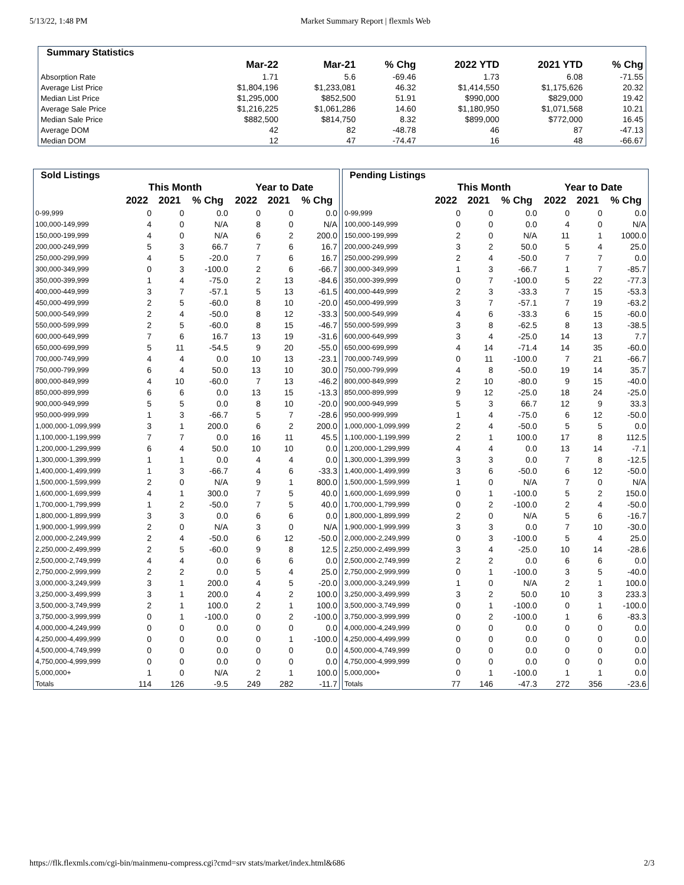5/13/22, 1:48 PM Market Summary Report | flexmls Web
| Summary Statistics | | | | | | |
| --- | --- | --- | --- | --- | --- | --- |
| | Mar-22 | Mar-21 | % Chg | 2022 YTD | 2021 YTD | % Chg |
| Absorption Rate | 1.71 | 5.6 | -69.46 | 1.73 | 6.08 | -71.55 |
| Average List Price | $1,804,196 | $1,233,081 | 46.32 | $1,414,550 | $1,175,626 | 20.32 |
| Median List Price | $1,295,000 | $852,500 | 51.91 | $990,000 | $829,000 | 19.42 |
| Average Sale Price | $1,216,225 | $1,061,286 | 14.60 | $1,180,950 | $1,071,568 | 10.21 |
| Median Sale Price | $882,500 | $814,750 | 8.32 | $899,000 | $772,000 | 16.45 |
| Average DOM | 42 | 82 | -48.78 | 46 | 87 | -47.13 |
| Median DOM | 12 | 47 | -74.47 | 16 | 48 | -66.67 |
| Sold Listings | | | | | | |
| --- | --- | --- | --- | --- | --- | --- |
| | This Month | | | Year to Date | | |
| | 2022 | 2021 | % Chg | 2022 | 2021 | % Chg |
| 0-99,999 | 0 | 0 | 0.0 | 0 | 0 | 0.0 |
| 100,000-149,999 | 4 | 0 | N/A | 8 | 0 | N/A |
| 150,000-199,999 | 4 | 0 | N/A | 6 | 2 | 200.0 |
| 200,000-249,999 | 5 | 3 | 66.7 | 7 | 6 | 16.7 |
| 250,000-299,999 | 4 | 5 | -20.0 | 7 | 6 | 16.7 |
| 300,000-349,999 | 0 | 3 | -100.0 | 2 | 6 | -66.7 |
| 350,000-399,999 | 1 | 4 | -75.0 | 2 | 13 | -84.6 |
| 400,000-449,999 | 3 | 7 | -57.1 | 5 | 13 | -61.5 |
| 450,000-499,999 | 2 | 5 | -60.0 | 8 | 10 | -20.0 |
| 500,000-549,999 | 2 | 4 | -50.0 | 8 | 12 | -33.3 |
| 550,000-599,999 | 2 | 5 | -60.0 | 8 | 15 | -46.7 |
| 600,000-649,999 | 7 | 6 | 16.7 | 13 | 19 | -31.6 |
| 650,000-699,999 | 5 | 11 | -54.5 | 9 | 20 | -55.0 |
| 700,000-749,999 | 4 | 4 | 0.0 | 10 | 13 | -23.1 |
| 750,000-799,999 | 6 | 4 | 50.0 | 13 | 10 | 30.0 |
| 800,000-849,999 | 4 | 10 | -60.0 | 7 | 13 | -46.2 |
| 850,000-899,999 | 6 | 6 | 0.0 | 13 | 15 | -13.3 |
| 900,000-949,999 | 5 | 5 | 0.0 | 8 | 10 | -20.0 |
| 950,000-999,999 | 1 | 3 | -66.7 | 5 | 7 | -28.6 |
| 1,000,000-1,099,999 | 3 | 1 | 200.0 | 6 | 2 | 200.0 |
| 1,100,000-1,199,999 | 7 | 7 | 0.0 | 16 | 11 | 45.5 |
| 1,200,000-1,299,999 | 6 | 4 | 50.0 | 10 | 10 | 0.0 |
| 1,300,000-1,399,999 | 1 | 1 | 0.0 | 4 | 4 | 0.0 |
| 1,400,000-1,499,999 | 1 | 3 | -66.7 | 4 | 6 | -33.3 |
| 1,500,000-1,599,999 | 2 | 0 | N/A | 9 | 1 | 800.0 |
| 1,600,000-1,699,999 | 4 | 1 | 300.0 | 7 | 5 | 40.0 |
| 1,700,000-1,799,999 | 1 | 2 | -50.0 | 7 | 5 | 40.0 |
| 1,800,000-1,899,999 | 3 | 3 | 0.0 | 6 | 6 | 0.0 |
| 1,900,000-1,999,999 | 2 | 0 | N/A | 3 | 0 | N/A |
| 2,000,000-2,249,999 | 2 | 4 | -50.0 | 6 | 12 | -50.0 |
| 2,250,000-2,499,999 | 2 | 5 | -60.0 | 9 | 8 | 12.5 |
| 2,500,000-2,749,999 | 4 | 4 | 0.0 | 6 | 6 | 0.0 |
| 2,750,000-2,999,999 | 2 | 2 | 0.0 | 5 | 4 | 25.0 |
| 3,000,000-3,249,999 | 3 | 1 | 200.0 | 4 | 5 | -20.0 |
| 3,250,000-3,499,999 | 3 | 1 | 200.0 | 4 | 2 | 100.0 |
| 3,500,000-3,749,999 | 2 | 1 | 100.0 | 2 | 1 | 100.0 |
| 3,750,000-3,999,999 | 0 | 1 | -100.0 | 0 | 2 | -100.0 |
| 4,000,000-4,249,999 | 0 | 0 | 0.0 | 0 | 0 | 0.0 |
| 4,250,000-4,499,999 | 0 | 0 | 0.0 | 0 | 1 | -100.0 |
| 4,500,000-4,749,999 | 0 | 0 | 0.0 | 0 | 0 | 0.0 |
| 4,750,000-4,999,999 | 0 | 0 | 0.0 | 0 | 0 | 0.0 |
| 5,000,000+ | 1 | 0 | N/A | 2 | 1 | 100.0 |
| Totals | 114 | 126 | -9.5 | 249 | 282 | -11.7 |
| Pending Listings | | | | | | |
| --- | --- | --- | --- | --- | --- | --- |
| | This Month | | | Year to Date | | |
| | 2022 | 2021 | % Chg | 2022 | 2021 | % Chg |
| 0-99,999 | 0 | 0 | 0.0 | 0 | 0 | 0.0 |
| 100,000-149,999 | 0 | 0 | 0.0 | 4 | 0 | N/A |
| 150,000-199,999 | 2 | 0 | N/A | 11 | 1 | 1000.0 |
| 200,000-249,999 | 3 | 2 | 50.0 | 5 | 4 | 25.0 |
| 250,000-299,999 | 2 | 4 | -50.0 | 7 | 7 | 0.0 |
| 300,000-349,999 | 1 | 3 | -66.7 | 1 | 7 | -85.7 |
| 350,000-399,999 | 0 | 7 | -100.0 | 5 | 22 | -77.3 |
| 400,000-449,999 | 2 | 3 | -33.3 | 7 | 15 | -53.3 |
| 450,000-499,999 | 3 | 7 | -57.1 | 7 | 19 | -63.2 |
| 500,000-549,999 | 4 | 6 | -33.3 | 6 | 15 | -60.0 |
| 550,000-599,999 | 3 | 8 | -62.5 | 8 | 13 | -38.5 |
| 600,000-649,999 | 3 | 4 | -25.0 | 14 | 13 | 7.7 |
| 650,000-699,999 | 4 | 14 | -71.4 | 14 | 35 | -60.0 |
| 700,000-749,999 | 0 | 11 | -100.0 | 7 | 21 | -66.7 |
| 750,000-799,999 | 4 | 8 | -50.0 | 19 | 14 | 35.7 |
| 800,000-849,999 | 2 | 10 | -80.0 | 9 | 15 | -40.0 |
| 850,000-899,999 | 9 | 12 | -25.0 | 18 | 24 | -25.0 |
| 900,000-949,999 | 5 | 3 | 66.7 | 12 | 9 | 33.3 |
| 950,000-999,999 | 1 | 4 | -75.0 | 6 | 12 | -50.0 |
| 1,000,000-1,099,999 | 2 | 4 | -50.0 | 5 | 5 | 0.0 |
| 1,100,000-1,199,999 | 2 | 1 | 100.0 | 17 | 8 | 112.5 |
| 1,200,000-1,299,999 | 4 | 4 | 0.0 | 13 | 14 | -7.1 |
| 1,300,000-1,399,999 | 3 | 3 | 0.0 | 7 | 8 | -12.5 |
| 1,400,000-1,499,999 | 3 | 6 | -50.0 | 6 | 12 | -50.0 |
| 1,500,000-1,599,999 | 1 | 0 | N/A | 7 | 0 | N/A |
| 1,600,000-1,699,999 | 0 | 1 | -100.0 | 5 | 2 | 150.0 |
| 1,700,000-1,799,999 | 0 | 2 | -100.0 | 2 | 4 | -50.0 |
| 1,800,000-1,899,999 | 2 | 0 | N/A | 5 | 6 | -16.7 |
| 1,900,000-1,999,999 | 3 | 3 | 0.0 | 7 | 10 | -30.0 |
| 2,000,000-2,249,999 | 0 | 3 | -100.0 | 5 | 4 | 25.0 |
| 2,250,000-2,499,999 | 3 | 4 | -25.0 | 10 | 14 | -28.6 |
| 2,500,000-2,749,999 | 2 | 2 | 0.0 | 6 | 6 | 0.0 |
| 2,750,000-2,999,999 | 0 | 1 | -100.0 | 3 | 5 | -40.0 |
| 3,000,000-3,249,999 | 1 | 0 | N/A | 2 | 1 | 100.0 |
| 3,250,000-3,499,999 | 3 | 2 | 50.0 | 10 | 3 | 233.3 |
| 3,500,000-3,749,999 | 0 | 1 | -100.0 | 0 | 1 | -100.0 |
| 3,750,000-3,999,999 | 0 | 2 | -100.0 | 1 | 6 | -83.3 |
| 4,000,000-4,249,999 | 0 | 0 | 0.0 | 0 | 0 | 0.0 |
| 4,250,000-4,499,999 | 0 | 0 | 0.0 | 0 | 0 | 0.0 |
| 4,500,000-4,749,999 | 0 | 0 | 0.0 | 0 | 0 | 0.0 |
| 4,750,000-4,999,999 | 0 | 0 | 0.0 | 0 | 0 | 0.0 |
| 5,000,000+ | 0 | 1 | -100.0 | 1 | 1 | 0.0 |
| Totals | 77 | 146 | -47.3 | 272 | 356 | -23.6 |
https://flk.flexmls.com/cgi-bin/mainmenu-compress.cgi?cmd=srv stats/market/index.html&686 2/3